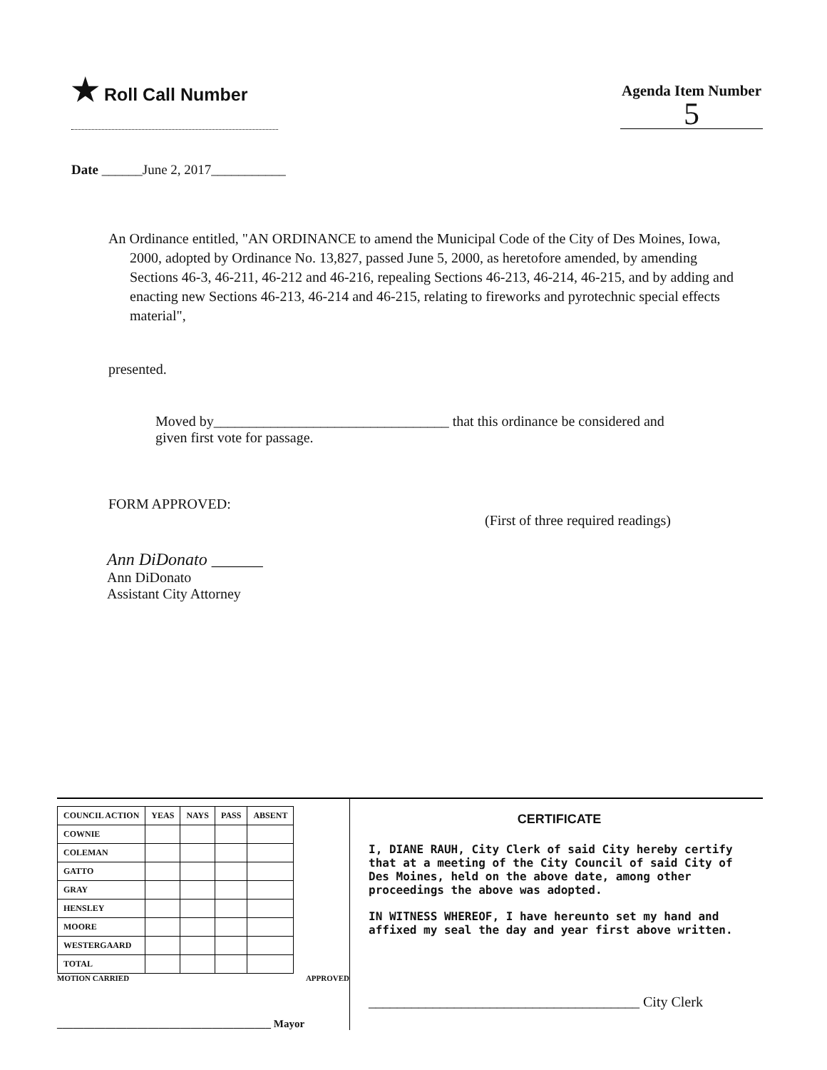★ Roll Call Number
Agenda Item Number
5
Date ______June 2, 2017___________
An Ordinance entitled, "AN ORDINANCE to amend the Municipal Code of the City of Des Moines, Iowa, 2000, adopted by Ordinance No. 13,827, passed June 5, 2000, as heretofore amended, by amending Sections 46-3, 46-211, 46-212 and 46-216, repealing Sections 46-213, 46-214, 46-215, and by adding and enacting new Sections 46-213, 46-214 and 46-215, relating to fireworks and pyrotechnic special effects material",
presented.
Moved by_________________________________ that this ordinance be considered and given first vote for passage.
FORM APPROVED:
(First of three required readings)
Ann DiDonato ______
Ann DiDonato
Assistant City Attorney
| COUNCIL ACTION | YEAS | NAYS | PASS | ABSENT |
| --- | --- | --- | --- | --- |
| COWNIE | | | | |
| COLEMAN | | | | |
| GATTO | | | | |
| GRAY | | | | |
| HENSLEY | | | | |
| MOORE | | | | |
| WESTERGAARD | | | | |
| TOTAL | | | | |
MOTION CARRIED APPROVED
________________________________________ Mayor
CERTIFICATE
I, DIANE RAUH, City Clerk of said City hereby certify that at a meeting of the City Council of said City of Des Moines, held on the above date, among other proceedings the above was adopted.
IN WITNESS WHEREOF, I have hereunto set my hand and affixed my seal the day and year first above written.
______________________________________ City Clerk